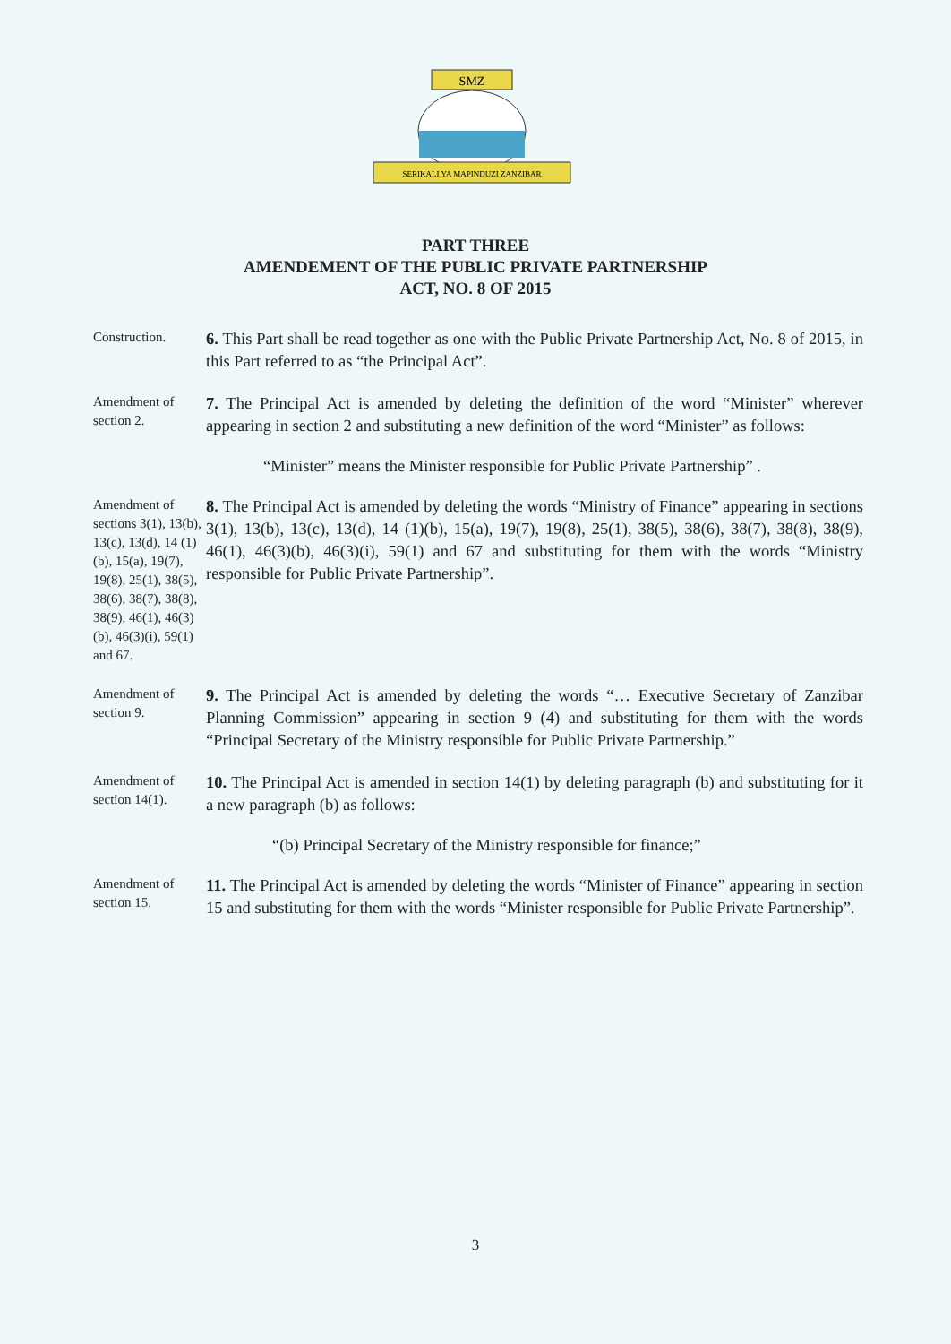SMZ
SERIKALI YA MAPINDUZI ZANZIBAR
PART THREE
AMENDEMENT OF THE PUBLIC PRIVATE PARTNERSHIP
ACT, NO. 8 OF 2015
Construction.
6. This Part shall be read together as one with the Public Private Partnership Act, No. 8 of 2015, in this Part referred to as “the Principal Act”.
Amendment of section 2.
7. The Principal Act is amended by deleting the definition of the word “Minister” wherever appearing in section 2 and substituting a new definition of the word “Minister” as follows:
“Minister” means the Minister responsible for Public Private Partnership” .
Amendment of sections 3(1), 13(b), 13(c), 13(d), 14 (1)(b), 15(a), 19(7), 19(8), 25(1), 38(5), 38(6), 38(7), 38(8), 38(9), 46(1), 46(3)(b), 46(3)(i), 59(1) and 67.
8. The Principal Act is amended by deleting the words “Ministry of Finance” appearing in sections 3(1), 13(b), 13(c), 13(d), 14 (1)(b), 15(a), 19(7), 19(8), 25(1), 38(5), 38(6), 38(7), 38(8), 38(9), 46(1), 46(3)(b), 46(3)(i), 59(1) and 67 and substituting for them with the words “Ministry responsible for Public Private Partnership”.
Amendment of section 9.
9. The Principal Act is amended by deleting the words “… Executive Secretary of Zanzibar Planning Commission” appearing in section 9 (4) and substituting for them with the words “Principal Secretary of the Ministry responsible for Public Private Partnership.”
Amendment of section 14(1).
10. The Principal Act is amended in section 14(1) by deleting paragraph (b) and substituting for it a new paragraph (b) as follows:
“(b) Principal Secretary of the Ministry responsible for finance;”
Amendment of section 15.
11. The Principal Act is amended by deleting the words “Minister of Finance” appearing in section 15 and substituting for them with the words “Minister responsible for Public Private Partnership”.
3